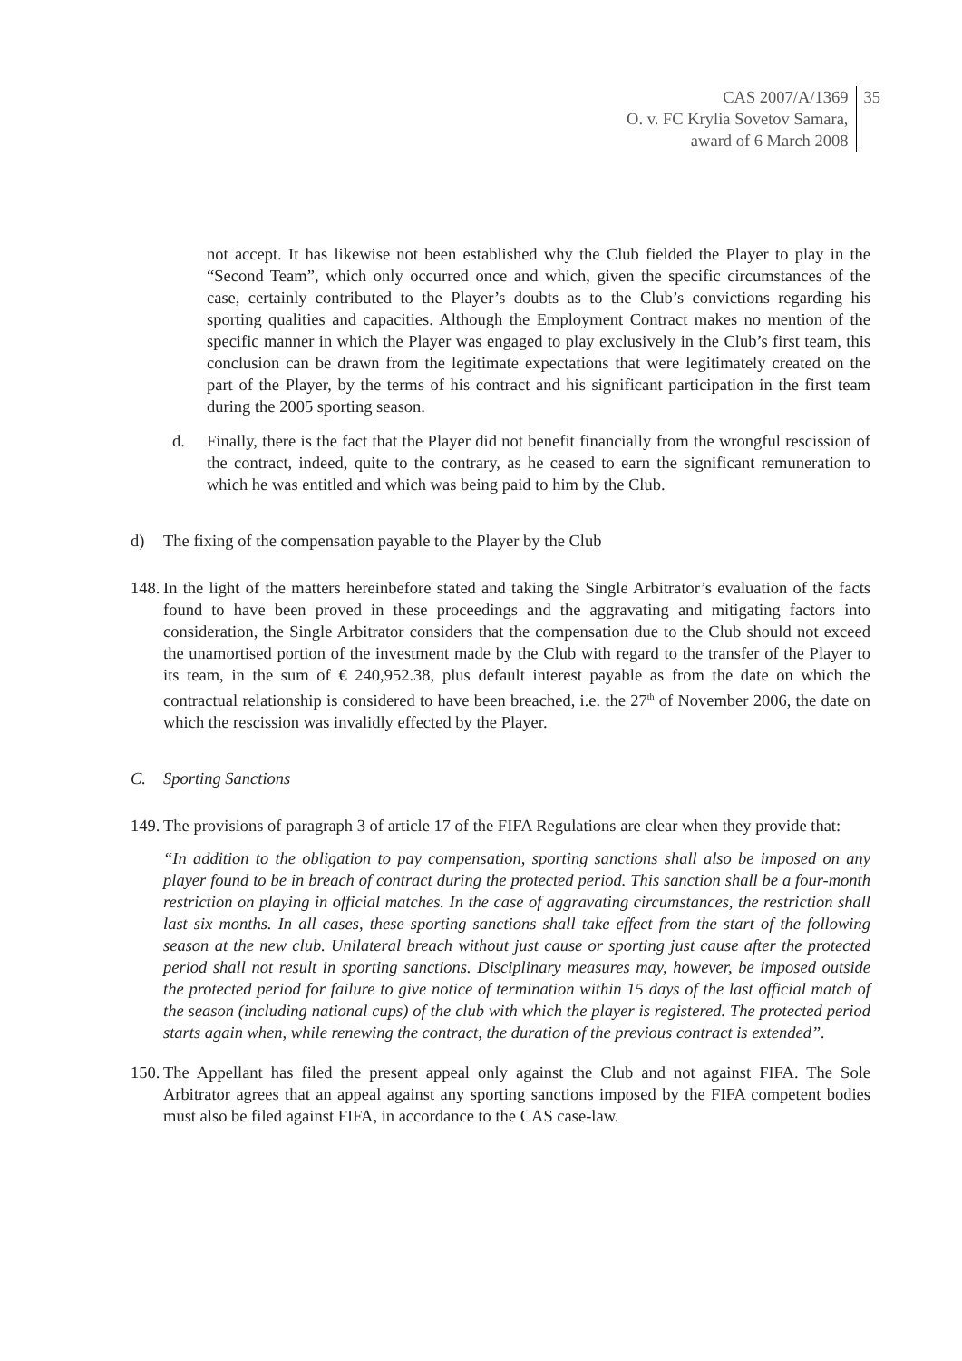CAS 2007/A/1369
O. v. FC Krylia Sovetov Samara,
award of 6 March 2008
35
not accept. It has likewise not been established why the Club fielded the Player to play in the “Second Team”, which only occurred once and which, given the specific circumstances of the case, certainly contributed to the Player’s doubts as to the Club’s convictions regarding his sporting qualities and capacities. Although the Employment Contract makes no mention of the specific manner in which the Player was engaged to play exclusively in the Club’s first team, this conclusion can be drawn from the legitimate expectations that were legitimately created on the part of the Player, by the terms of his contract and his significant participation in the first team during the 2005 sporting season.
d. Finally, there is the fact that the Player did not benefit financially from the wrongful rescission of the contract, indeed, quite to the contrary, as he ceased to earn the significant remuneration to which he was entitled and which was being paid to him by the Club.
d) The fixing of the compensation payable to the Player by the Club
148.
In the light of the matters hereinbefore stated and taking the Single Arbitrator’s evaluation of the facts found to have been proved in these proceedings and the aggravating and mitigating factors into consideration, the Single Arbitrator considers that the compensation due to the Club should not exceed the unamortised portion of the investment made by the Club with regard to the transfer of the Player to its team, in the sum of € 240,952.38, plus default interest payable as from the date on which the contractual relationship is considered to have been breached, i.e. the 27<sup>th</sup> of November 2006, the date on which the rescission was invalidly effected by the Player.
C. Sporting Sanctions
149.
The provisions of paragraph 3 of article 17 of the FIFA Regulations are clear when they provide that:
“In addition to the obligation to pay compensation, sporting sanctions shall also be imposed on any player found to be in breach of contract during the protected period. This sanction shall be a four-month restriction on playing in official matches. In the case of aggravating circumstances, the restriction shall last six months. In all cases, these sporting sanctions shall take effect from the start of the following season at the new club. Unilateral breach without just cause or sporting just cause after the protected period shall not result in sporting sanctions. Disciplinary measures may, however, be imposed outside the protected period for failure to give notice of termination within 15 days of the last official match of the season (including national cups) of the club with which the player is registered. The protected period starts again when, while renewing the contract, the duration of the previous contract is extended”.
150.
The Appellant has filed the present appeal only against the Club and not against FIFA. The Sole Arbitrator agrees that an appeal against any sporting sanctions imposed by the FIFA competent bodies must also be filed against FIFA, in accordance to the CAS case-law.